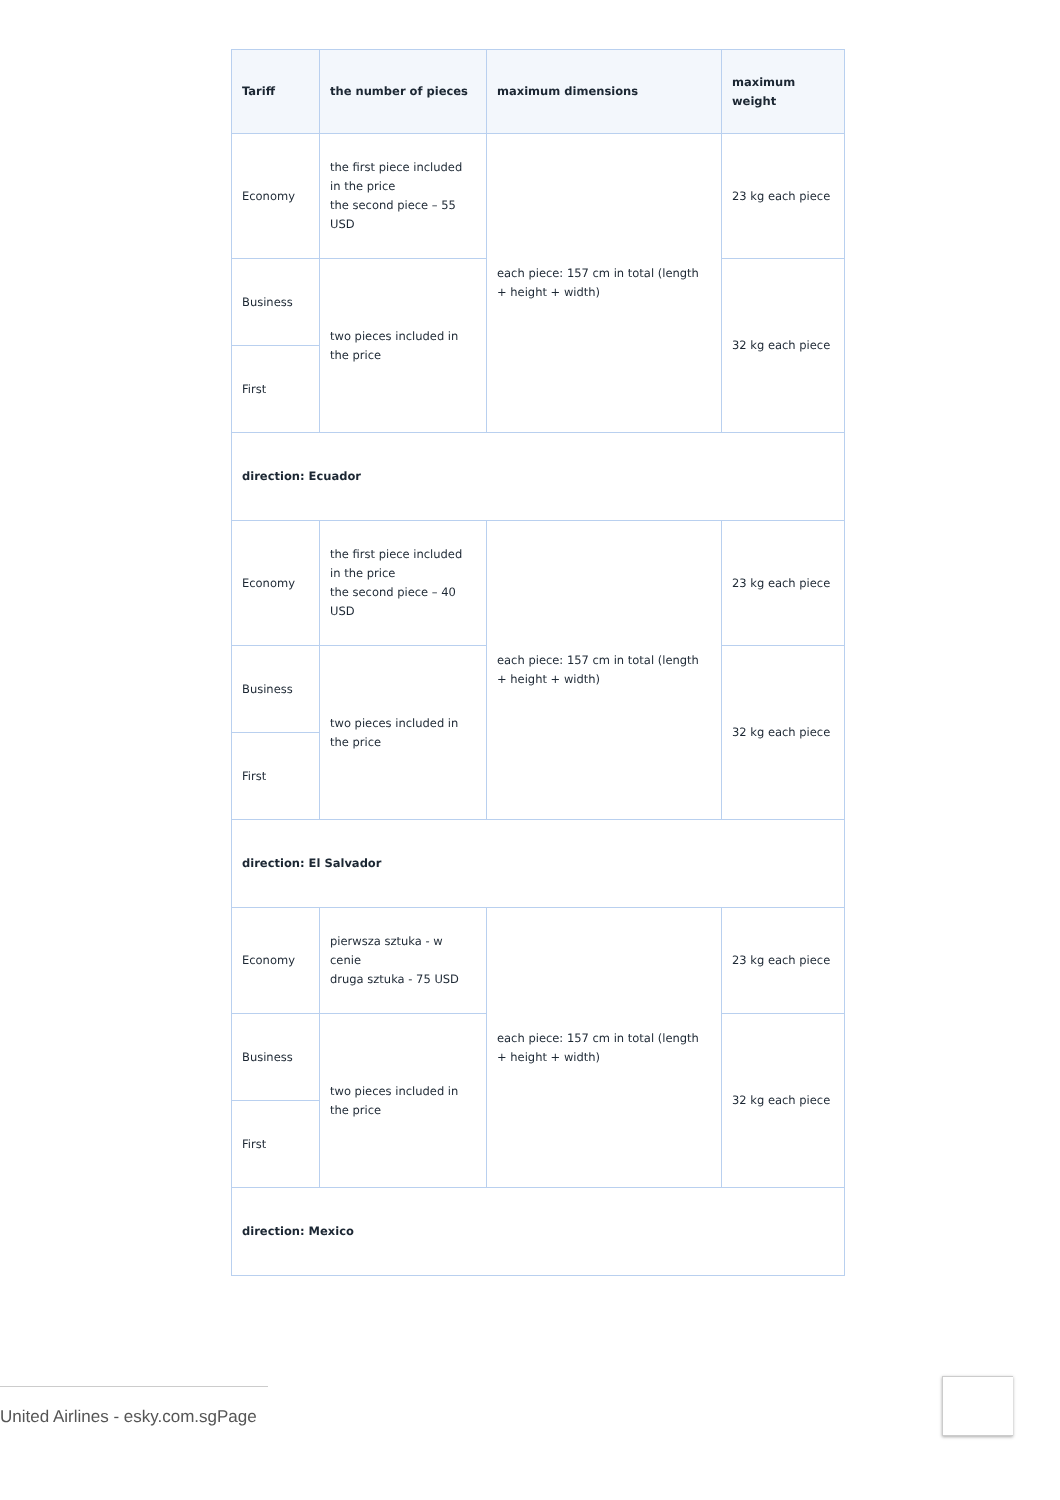| Tariff | the number of pieces | maximum dimensions | maximum weight |
| --- | --- | --- | --- |
| Economy | the first piece included in the price the second piece – 55 USD | each piece: 157 cm in total (length + height + width) | 23 kg each piece |
| Business | two pieces included in the price | | 32 kg each piece |
| First | | | |
| direction: Ecuador | | | |
| Economy | the first piece included in the price the second piece – 40 USD | each piece: 157 cm in total (length + height + width) | 23 kg each piece |
| Business | two pieces included in the price | | 32 kg each piece |
| First | | | |
| direction: El Salvador | | | |
| Economy | pierwsza sztuka - w cenie druga sztuka - 75 USD | each piece: 157 cm in total (length + height + width) | 23 kg each piece |
| Business | two pieces included in the price | | 32 kg each piece |
| First | | | |
| direction: Mexico | | | |
United Airlines - esky.com.sgPage